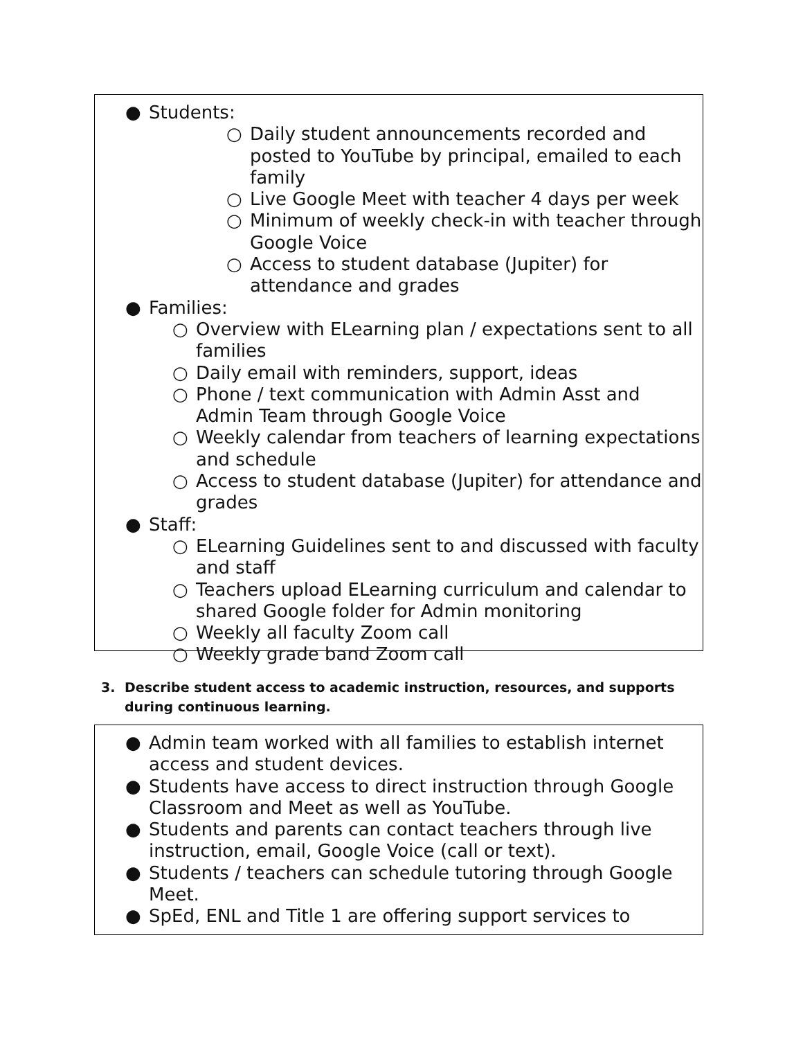● Students:
○ Daily student announcements recorded and posted to YouTube by principal, emailed to each family
○ Live Google Meet with teacher 4 days per week
○ Minimum of weekly check-in with teacher through Google Voice
○ Access to student database (Jupiter) for attendance and grades
● Families:
○ Overview with ELearning plan / expectations sent to all families
○ Daily email with reminders, support, ideas
○ Phone / text communication with Admin Asst and Admin Team through Google Voice
○ Weekly calendar from teachers of learning expectations and schedule
○ Access to student database (Jupiter) for attendance and grades
● Staff:
○ ELearning Guidelines sent to and discussed with faculty and staff
○ Teachers upload ELearning curriculum and calendar to shared Google folder for Admin monitoring
○ Weekly all faculty Zoom call
○ Weekly grade band Zoom call
3. Describe student access to academic instruction, resources, and supports
during continuous learning.
● Admin team worked with all families to establish internet access and student devices.
● Students have access to direct instruction through Google Classroom and Meet as well as YouTube.
● Students and parents can contact teachers through live instruction, email, Google Voice (call or text).
● Students / teachers can schedule tutoring through Google Meet.
● SpEd, ENL and Title 1 are offering support services to